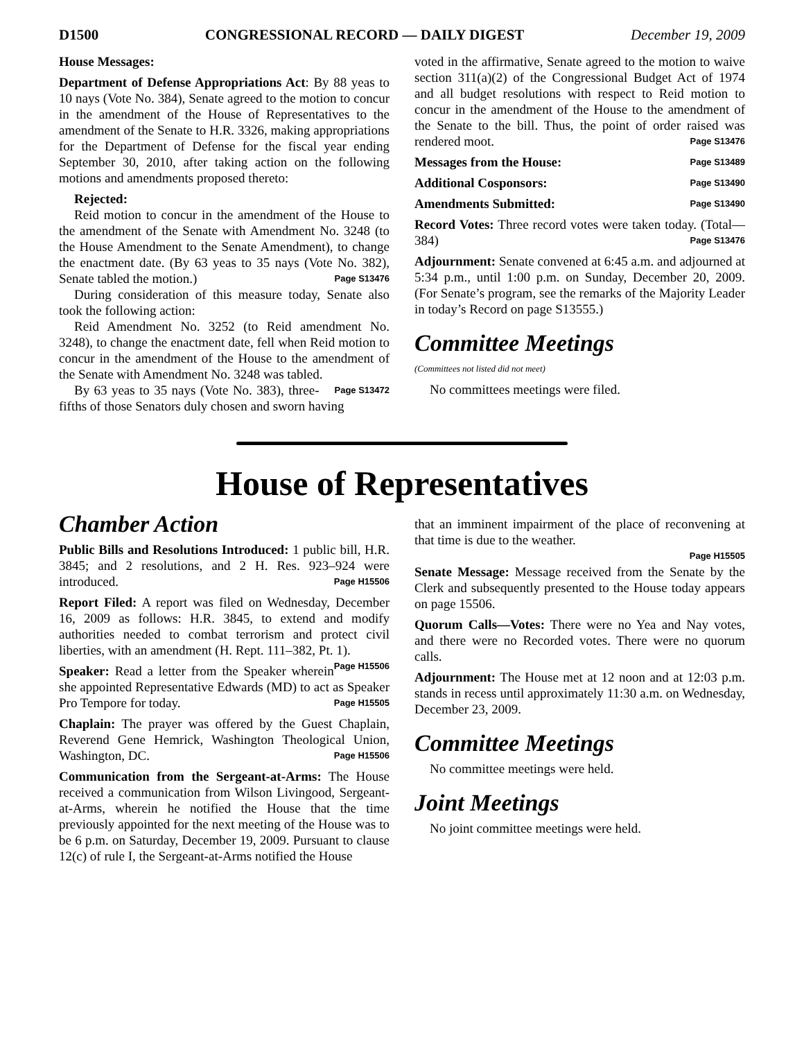D1500 CONGRESSIONAL RECORD — DAILY DIGEST December 19, 2009
House Messages:
Department of Defense Appropriations Act: By 88 yeas to 10 nays (Vote No. 384), Senate agreed to the motion to concur in the amendment of the House of Representatives to the amendment of the Senate to H.R. 3326, making appropriations for the Department of Defense for the fiscal year ending September 30, 2010, after taking action on the following motions and amendments proposed thereto:
Rejected:
Reid motion to concur in the amendment of the House to the amendment of the Senate with Amendment No. 3248 (to the House Amendment to the Senate Amendment), to change the enactment date. (By 63 yeas to 35 nays (Vote No. 382), Senate tabled the motion.) Page S13476
During consideration of this measure today, Senate also took the following action:
Reid Amendment No. 3252 (to Reid amendment No. 3248), to change the enactment date, fell when Reid motion to concur in the amendment of the House to the amendment of the Senate with Amendment No. 3248 was tabled. Page S13472
By 63 yeas to 35 nays (Vote No. 383), three-fifths of those Senators duly chosen and sworn having
voted in the affirmative, Senate agreed to the motion to waive section 311(a)(2) of the Congressional Budget Act of 1974 and all budget resolutions with respect to Reid motion to concur in the amendment of the House to the amendment of the Senate to the bill. Thus, the point of order raised was rendered moot. Page S13476
Messages from the House: Page S13489
Additional Cosponsors: Page S13490
Amendments Submitted: Page S13490
Record Votes: Three record votes were taken today. (Total—384) Page S13476
Adjournment: Senate convened at 6:45 a.m. and adjourned at 5:34 p.m., until 1:00 p.m. on Sunday, December 20, 2009. (For Senate’s program, see the remarks of the Majority Leader in today’s Record on page S13555.)
Committee Meetings
(Committees not listed did not meet)
No committees meetings were filed.
House of Representatives
Chamber Action
Public Bills and Resolutions Introduced: 1 public bill, H.R. 3845; and 2 resolutions, and 2 H. Res. 923–924 were introduced. Page H15506
Report Filed: A report was filed on Wednesday, December 16, 2009 as follows: H.R. 3845, to extend and modify authorities needed to combat terrorism and protect civil liberties, with an amendment (H. Rept. 111–382, Pt. 1). Page H15506
Speaker: Read a letter from the Speaker wherein she appointed Representative Edwards (MD) to act as Speaker Pro Tempore for today. Page H15505
Chaplain: The prayer was offered by the Guest Chaplain, Reverend Gene Hemrick, Washington Theological Union, Washington, DC. Page H15506
Communication from the Sergeant-at-Arms: The House received a communication from Wilson Livingood, Sergeant-at-Arms, wherein he notified the House that the time previously appointed for the next meeting of the House was to be 6 p.m. on Saturday, December 19, 2009. Pursuant to clause 12(c) of rule I, the Sergeant-at-Arms notified the House
that an imminent impairment of the place of reconvening at that time is due to the weather.
Page H15505
Senate Message: Message received from the Senate by the Clerk and subsequently presented to the House today appears on page 15506.
Quorum Calls—Votes: There were no Yea and Nay votes, and there were no Recorded votes. There were no quorum calls.
Adjournment: The House met at 12 noon and at 12:03 p.m. stands in recess until approximately 11:30 a.m. on Wednesday, December 23, 2009.
Committee Meetings
No committee meetings were held.
Joint Meetings
No joint committee meetings were held.